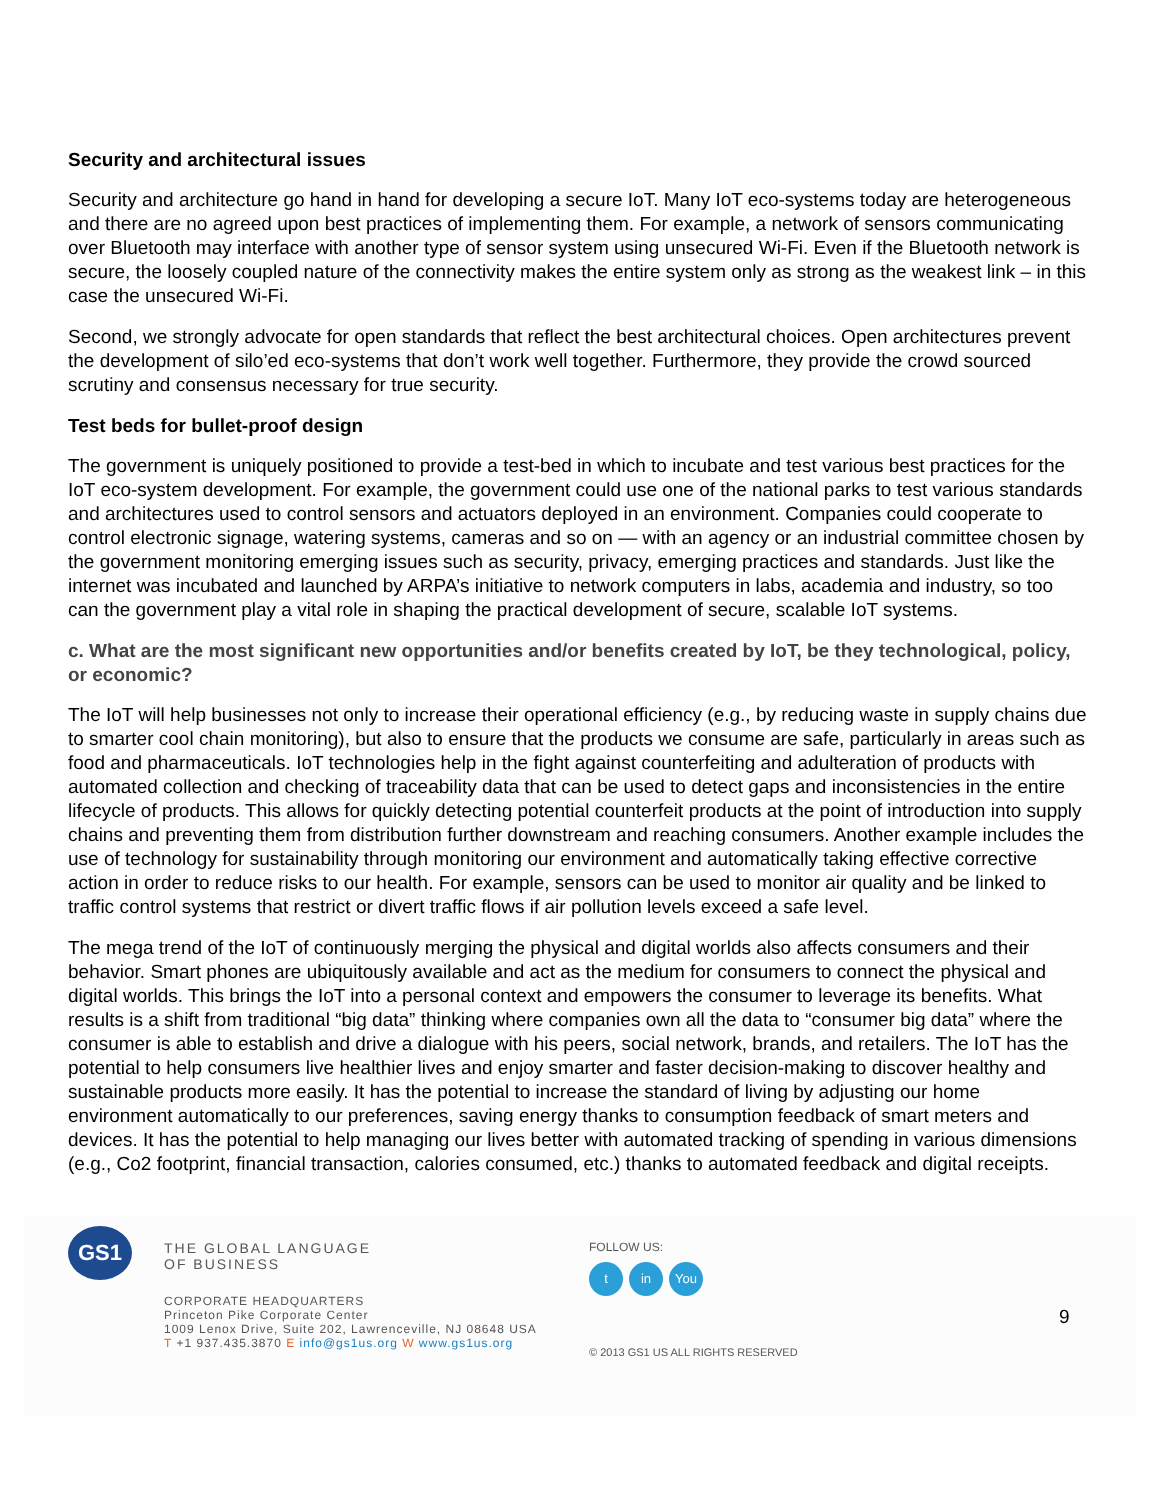Security and architectural issues
Security and architecture go hand in hand for developing a secure IoT. Many IoT eco-systems today are heterogeneous and there are no agreed upon best practices of implementing them. For example, a network of sensors communicating over Bluetooth may interface with another type of sensor system using unsecured Wi-Fi. Even if the Bluetooth network is secure, the loosely coupled nature of the connectivity makes the entire system only as strong as the weakest link – in this case the unsecured Wi-Fi.
Second, we strongly advocate for open standards that reflect the best architectural choices. Open architectures prevent the development of silo’ed eco-systems that don’t work well together. Furthermore, they provide the crowd sourced scrutiny and consensus necessary for true security.
Test beds for bullet-proof design
The government is uniquely positioned to provide a test-bed in which to incubate and test various best practices for the IoT eco-system development. For example, the government could use one of the national parks to test various standards and architectures used to control sensors and actuators deployed in an environment. Companies could cooperate to control electronic signage, watering systems, cameras and so on — with an agency or an industrial committee chosen by the government monitoring emerging issues such as security, privacy, emerging practices and standards. Just like the internet was incubated and launched by ARPA’s initiative to network computers in labs, academia and industry, so too can the government play a vital role in shaping the practical development of secure, scalable IoT systems.
c. What are the most significant new opportunities and/or benefits created by IoT, be they technological, policy, or economic?
The IoT will help businesses not only to increase their operational efficiency (e.g., by reducing waste in supply chains due to smarter cool chain monitoring), but also to ensure that the products we consume are safe, particularly in areas such as food and pharmaceuticals. IoT technologies help in the fight against counterfeiting and adulteration of products with automated collection and checking of traceability data that can be used to detect gaps and inconsistencies in the entire lifecycle of products. This allows for quickly detecting potential counterfeit products at the point of introduction into supply chains and preventing them from distribution further downstream and reaching consumers. Another example includes the use of technology for sustainability through monitoring our environment and automatically taking effective corrective action in order to reduce risks to our health. For example, sensors can be used to monitor air quality and be linked to traffic control systems that restrict or divert traffic flows if air pollution levels exceed a safe level.
The mega trend of the IoT of continuously merging the physical and digital worlds also affects consumers and their behavior. Smart phones are ubiquitously available and act as the medium for consumers to connect the physical and digital worlds. This brings the IoT into a personal context and empowers the consumer to leverage its benefits. What results is a shift from traditional “big data” thinking where companies own all the data to “consumer big data” where the consumer is able to establish and drive a dialogue with his peers, social network, brands, and retailers. The IoT has the potential to help consumers live healthier lives and enjoy smarter and faster decision-making to discover healthy and sustainable products more easily. It has the potential to increase the standard of living by adjusting our home environment automatically to our preferences, saving energy thanks to consumption feedback of smart meters and devices. It has the potential to help managing our lives better with automated tracking of spending in various dimensions (e.g., Co2 footprint, financial transaction, calories consumed, etc.) thanks to automated feedback and digital receipts.
GS1
THE GLOBAL LANGUAGE
OF BUSINESS
CORPORATE HEADQUARTERS
Princeton Pike Corporate Center
1009 Lenox Drive, Suite 202, Lawrenceville, NJ 08648 USA
T +1 937.435.3870 E info@gs1us.org W www.gs1us.org
FOLLOW US:
tin You
© 2013 GS1 US ALL RIGHTS RESERVED
9